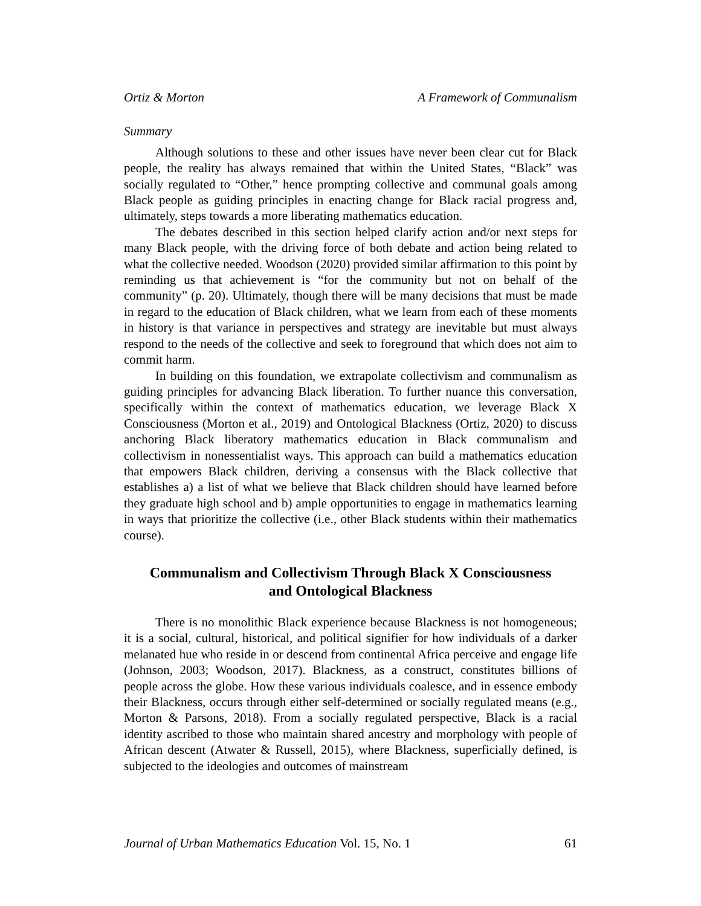Ortiz & Morton A Framework of Communalism
Summary
Although solutions to these and other issues have never been clear cut for Black people, the reality has always remained that within the United States, “Black” was socially regulated to “Other,” hence prompting collective and communal goals among Black people as guiding principles in enacting change for Black racial progress and, ultimately, steps towards a more liberating mathematics education.
The debates described in this section helped clarify action and/or next steps for many Black people, with the driving force of both debate and action being related to what the collective needed. Woodson (2020) provided similar affirmation to this point by reminding us that achievement is “for the community but not on behalf of the community” (p. 20). Ultimately, though there will be many decisions that must be made in regard to the education of Black children, what we learn from each of these moments in history is that variance in perspectives and strategy are inevitable but must always respond to the needs of the collective and seek to foreground that which does not aim to commit harm.
In building on this foundation, we extrapolate collectivism and communalism as guiding principles for advancing Black liberation. To further nuance this conversation, specifically within the context of mathematics education, we leverage Black X Consciousness (Morton et al., 2019) and Ontological Blackness (Ortiz, 2020) to discuss anchoring Black liberatory mathematics education in Black communalism and collectivism in nonessentialist ways. This approach can build a mathematics education that empowers Black children, deriving a consensus with the Black collective that establishes a) a list of what we believe that Black children should have learned before they graduate high school and b) ample opportunities to engage in mathematics learning in ways that prioritize the collective (i.e., other Black students within their mathematics course).
Communalism and Collectivism Through Black X Consciousness
and Ontological Blackness
There is no monolithic Black experience because Blackness is not homogeneous; it is a social, cultural, historical, and political signifier for how individuals of a darker melanated hue who reside in or descend from continental Africa perceive and engage life (Johnson, 2003; Woodson, 2017). Blackness, as a construct, constitutes billions of people across the globe. How these various individuals coalesce, and in essence embody their Blackness, occurs through either self-determined or socially regulated means (e.g., Morton & Parsons, 2018). From a socially regulated perspective, Black is a racial identity ascribed to those who maintain shared ancestry and morphology with people of African descent (Atwater & Russell, 2015), where Blackness, superficially defined, is subjected to the ideologies and outcomes of mainstream
Journal of Urban Mathematics Education Vol. 15, No. 1 61